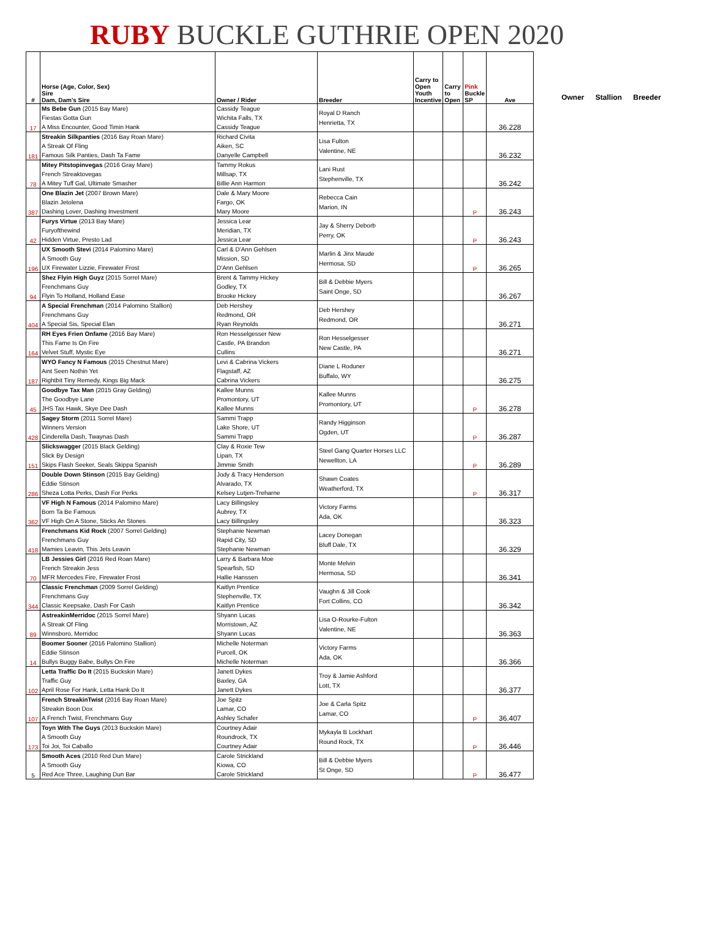RUBY BUCKLE GUTHRIE OPEN 2020
| # | Horse (Age, Color, Sex) Sire Dam, Dam's Sire | Owner / Rider | Breeder | Carry to Open Youth Incentive | Carry to Open | Pink Buckle SP | Ave |
| --- | --- | --- | --- | --- | --- | --- | --- |
| 17 | Ms Bebe Gun (2015 Bay Mare) Fiestas Gotta Gun A Miss Encounter, Good Timin Hank | Cassidy Teague Wichita Falls, TX Cassidy Teague | Royal D Ranch Henrietta, TX | | | | 36.228 |
| 181 | Streakin Silkpanties (2016 Bay Roan Mare) A Streak Of Fling Famous Silk Panties, Dash Ta Fame | Richard Civita Aiken, SC Danyelle Campbell | Lisa Fulton Valentine, NE | | | | 36.232 |
| 78 | Mitey Pitstopinvegas (2016 Gray Mare) French Streaktovegas A Mitey Tuff Gal, Ultimate Smasher | Tammy Rokus Millsap, TX Billie Ann Harmon | Lani Rust Stephenville, TX | | | | 36.242 |
| 387 | One Blazin Jet (2007 Brown Mare) Blazin Jetolena Dashing Lover, Dashing Investment | Dale & Mary Moore Fargo, OK Mary Moore | Rebecca Cain Marion, IN | | | P | 36.243 |
| 42 | Furys Virtue (2013 Bay Mare) Furyofthewind Hidden Virtue, Presto Lad | Jessica Lear Meridian, TX Jessica Lear | Jay & Sherry Deborb Perry, OK | | | P | 36.243 |
| 196 | UX Smooth Stevi (2014 Palomino Mare) A Smooth Guy UX Firewater Lizzie, Firewater Frost | Carl & D'Ann Gehlsen Mission, SD D'Ann Gehlsen | Marlin & Jinx Maude Hermosa, SD | | | P | 36.265 |
| 94 | Shez Flyin High Guyz (2015 Sorrel Mare) Frenchmans Guy Flyin To Holland, Holland Ease | Brent & Tammy Hickey Godley, TX Brooke Hickey | Bill & Debbie Myers Saint Onge, SD | | | | 36.267 |
| 404 | A Special Frenchman (2014 Palomino Stallion) Frenchmans Guy A Special Sis, Special Elan | Deb Hershey Redmond, OR Ryan Reynolds | Deb Hershey Redmond, OR | | | | 36.271 |
| 164 | RH Eyes Frien Onfame (2016 Bay Mare) This Fame Is On Fire Velvet Stuff, Mystic Eye | Ron Hesselgesser New Castle, PA Brandon Cullins | Ron Hesselgesser New Castle, PA | | | | 36.271 |
| 187 | WYO Fancy N Famous (2015 Chestnut Mare) Aint Seen Nothin Yet Rightbit Tiny Remedy, Kings Big Mack | Levi & Cabrina Vickers Flagstaff, AZ Cabrina Vickers | Diane L Roduner Buffalo, WY | | | | 36.275 |
| 45 | Goodbye Tax Man (2015 Gray Gelding) The Goodbye Lane JHS Tax Hawk, Skye Dee Dash | Kallee Munns Promontory, UT Kallee Munns | Kallee Munns Promontory, UT | | | P | 36.278 |
| 428 | Sagey Storm (2011 Sorrel Mare) Winners Version Cinderella Dash, Twaynas Dash | Sammi Trapp Lake Shore, UT Sammi Trapp | Randy Higginson Ogden, UT | | | P | 36.287 |
| 151 | Slickswagger (2015 Black Gelding) Slick By Design Skips Flash Seeker, Seals Skippa Spanish | Clay & Roxie Tew Lipan, TX Jimmie Smith | Steel Gang Quarter Horses LLC Newellton, LA | | | P | 36.289 |
| 286 | Double Down Stinson (2015 Bay Gelding) Eddie Stinson Sheza Lotta Perks, Dash For Perks | Jody & Tracy Henderson Alvarado, TX Kelsey Lutjen-Treharne | Shawn Coates Weatherford, TX | | | P | 36.317 |
| 362 | VF High N Famous (2014 Palomino Mare) Born Ta Be Famous VF High On A Stone, Sticks An Stones | Lacy Billingsley Aubrey, TX Lacy Billingsley | Victory Farms Ada, OK | | | | 36.323 |
| 418 | Frenchmans Kid Rock (2007 Sorrel Gelding) Frenchmans Guy Mamies Leavin, This Jets Leavin | Stephanie Newman Rapid City, SD Stephanie Newman | Lacey Donegan Bluff Dale, TX | | | | 36.329 |
| 70 | LB Jessies Girl (2016 Red Roan Mare) French Streakin Jess MFR Mercedes Fire, Firewater Frost | Larry & Barbara Moe Spearfish, SD Hallie Hanssen | Monte Melvin Hermosa, SD | | | | 36.341 |
| 344 | Classic Frenchman (2009 Sorrel Gelding) Frenchmans Guy Classic Keepsake, Dash For Cash | Kaitlyn Prentice Stephenville, TX Kaitlyn Prentice | Vaughn & Jill Cook Fort Collins, CO | | | | 36.342 |
| 89 | AstreakinMerridoc (2015 Sorrel Mare) A Streak Of Fling Winnsboro, Merridoc | Shyann Lucas Morristown, AZ Shyann Lucas | Lisa O-Rourke-Fulton Valentine, NE | | | | 36.363 |
| 14 | Boomer Sooner (2016 Palomino Stallion) Eddie Stinson Bullys Buggy Babe, Bullys On Fire | Michelle Noterman Purcell, OK Michelle Noterman | Victory Farms Ada, OK | | | | 36.366 |
| 102 | Letta Traffic Do It (2015 Buckskin Mare) Traffic Guy April Rose For Hank, Letta Hank Do It | Janett Dykes Baxley, GA Janett Dykes | Troy & Jamie Ashford Lott, TX | | | | 36.377 |
| 107 | French StreakinTwist (2016 Bay Roan Mare) Streakin Boon Dox A French Twist, Frenchmans Guy | Joe Spitz Lamar, CO Ashley Schafer | Joe & Carla Spitz Lamar, CO | | | P | 36.407 |
| 173 | Toyn With The Guys (2013 Buckskin Mare) A Smooth Guy Toi Joi, Toi Caballo | Courtney Adair Roundrock, TX Courtney Adair | Mykayla B Lockhart Round Rock, TX | | | P | 36.446 |
| 5 | Smooth Aces (2010 Red Dun Mare) A Smooth Guy Red Ace Three, Laughing Dun Bar | Carole Strickland Kiowa, CO Carole Strickland | Bill & Debbie Myers St Onge, SD | | | P | 36.477 |
Owner Stallion Breeder